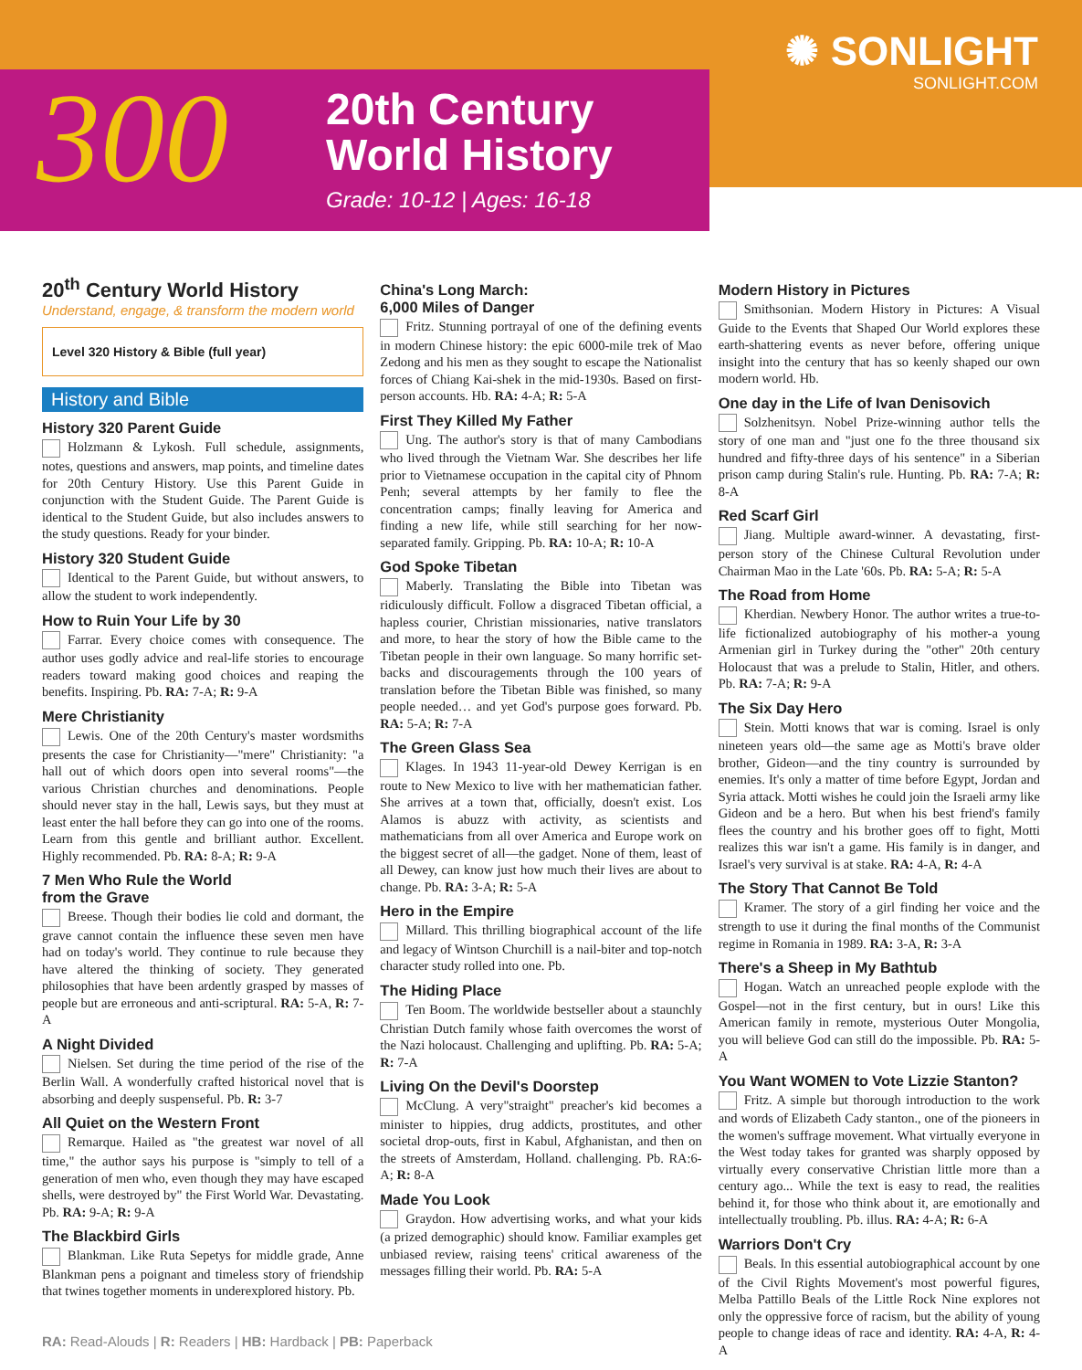300
20th Century
World History
Grade: 10-12 | Ages: 16-18
✺ SONLIGHT
SONLIGHT.COM
20<sup>th</sup> Century World History
Understand, engage, & transform the modern world
Level 320 History & Bible (full year)
History and Bible
History 320 Parent Guide
Holzmann & Lykosh. Full schedule, assignments, notes, questions and answers, map points, and timeline dates for 20th Century History. Use this Parent Guide in conjunction with the Student Guide. The Parent Guide is identical to the Student Guide, but also includes answers to the study questions. Ready for your binder.
History 320 Student Guide
Identical to the Parent Guide, but without answers, to allow the student to work independently.
How to Ruin Your Life by 30
Farrar. Every choice comes with consequence. The author uses godly advice and real-life stories to encourage readers toward making good choices and reaping the benefits. Inspiring. Pb. RA: 7-A; R: 9-A
Mere Christianity
Lewis. One of the 20th Century's master wordsmiths presents the case for Christianity—"mere" Christianity: "a hall out of which doors open into several rooms"—the various Christian churches and denominations. People should never stay in the hall, Lewis says, but they must at least enter the hall before they can go into one of the rooms. Learn from this gentle and brilliant author. Excellent. Highly recommended. Pb. RA: 8-A; R: 9-A
7 Men Who Rule the World
from the Grave
Breese. Though their bodies lie cold and dormant, the grave cannot contain the influence these seven men have had on today's world. They continue to rule because they have altered the thinking of society. They generated philosophies that have been ardently grasped by masses of people but are erroneous and anti-scriptural. RA: 5-A, R: 7-A
A Night Divided
Nielsen. Set during the time period of the rise of the Berlin Wall. A wonderfully crafted historical novel that is absorbing and deeply suspenseful. Pb. R: 3-7
All Quiet on the Western Front
Remarque. Hailed as "the greatest war novel of all time," the author says his purpose is "simply to tell of a generation of men who, even though they may have escaped shells, were destroyed by" the First World War. Devastating. Pb. RA: 9-A; R: 9-A
The Blackbird Girls
Blankman. Like Ruta Sepetys for middle grade, Anne Blankman pens a poignant and timeless story of friendship that twines together moments in underexplored history. Pb.
China's Long March:
6,000 Miles of Danger
Fritz. Stunning portrayal of one of the defining events in modern Chinese history: the epic 6000-mile trek of Mao Zedong and his men as they sought to escape the Nationalist forces of Chiang Kai-shek in the mid-1930s. Based on first-person accounts. Hb. RA: 4-A; R: 5-A
First They Killed My Father
Ung. The author's story is that of many Cambodians who lived through the Vietnam War. She describes her life prior to Vietnamese occupation in the capital city of Phnom Penh; several attempts by her family to flee the concentration camps; finally leaving for America and finding a new life, while still searching for her now-separated family. Gripping. Pb. RA: 10-A; R: 10-A
God Spoke Tibetan
Maberly. Translating the Bible into Tibetan was ridiculously difficult. Follow a disgraced Tibetan official, a hapless courier, Christian missionaries, native translators and more, to hear the story of how the Bible came to the Tibetan people in their own language. So many horrific set-backs and discouragements through the 100 years of translation before the Tibetan Bible was finished, so many people needed… and yet God's purpose goes forward. Pb. RA: 5-A; R: 7-A
The Green Glass Sea
Klages. In 1943 11-year-old Dewey Kerrigan is en route to New Mexico to live with her mathematician father. She arrives at a town that, officially, doesn't exist. Los Alamos is abuzz with activity, as scientists and mathematicians from all over America and Europe work on the biggest secret of all—the gadget. None of them, least of all Dewey, can know just how much their lives are about to change. Pb. RA: 3-A; R: 5-A
Hero in the Empire
Millard. This thrilling biographical account of the life and legacy of Wintson Churchill is a nail-biter and top-notch character study rolled into one. Pb.
The Hiding Place
Ten Boom. The worldwide bestseller about a staunchly Christian Dutch family whose faith overcomes the worst of the Nazi holocaust. Challenging and uplifting. Pb. RA: 5-A; R: 7-A
Living On the Devil's Doorstep
McClung. A very"straight" preacher's kid becomes a minister to hippies, drug addicts, prostitutes, and other societal drop-outs, first in Kabul, Afghanistan, and then on the streets of Amsterdam, Holland. challenging. Pb. RA:6-A; R: 8-A
Made You Look
Graydon. How advertising works, and what your kids (a prized demographic) should know. Familiar examples get unbiased review, raising teens' critical awareness of the messages filling their world. Pb. RA: 5-A
Modern History in Pictures
Smithsonian. Modern History in Pictures: A Visual Guide to the Events that Shaped Our World explores these earth-shattering events as never before, offering unique insight into the century that has so keenly shaped our own modern world. Hb.
One day in the Life of Ivan Denisovich
Solzhenitsyn. Nobel Prize-winning author tells the story of one man and "just one fo the three thousand six hundred and fifty-three days of his sentence" in a Siberian prison camp during Stalin's rule. Hunting. Pb. RA: 7-A; R: 8-A
Red Scarf Girl
Jiang. Multiple award-winner. A devastating, first-person story of the Chinese Cultural Revolution under Chairman Mao in the Late '60s. Pb. RA: 5-A; R: 5-A
The Road from Home
Kherdian. Newbery Honor. The author writes a true-to-life fictionalized autobiography of his mother-a young Armenian girl in Turkey during the "other" 20th century Holocaust that was a prelude to Stalin, Hitler, and others. Pb. RA: 7-A; R: 9-A
The Six Day Hero
Stein. Motti knows that war is coming. Israel is only nineteen years old—the same age as Motti's brave older brother, Gideon—and the tiny country is surrounded by enemies. It's only a matter of time before Egypt, Jordan and Syria attack. Motti wishes he could join the Israeli army like Gideon and be a hero. But when his best friend's family flees the country and his brother goes off to fight, Motti realizes this war isn't a game. His family is in danger, and Israel's very survival is at stake. RA: 4-A, R: 4-A
The Story That Cannot Be Told
Kramer. The story of a girl finding her voice and the strength to use it during the final months of the Communist regime in Romania in 1989. RA: 3-A, R: 3-A
There's a Sheep in My Bathtub
Hogan. Watch an unreached people explode with the Gospel—not in the first century, but in ours! Like this American family in remote, mysterious Outer Mongolia, you will believe God can still do the impossible. Pb. RA: 5-A
You Want WOMEN to Vote Lizzie Stanton?
Fritz. A simple but thorough introduction to the work and words of Elizabeth Cady stanton., one of the pioneers in the women's suffrage movement. What virtually everyone in the West today takes for granted was sharply opposed by virtually every conservative Christian little more than a century ago... While the text is easy to read, the realities behind it, for those who think about it, are emotionally and intellectually troubling. Pb. illus. RA: 4-A; R: 6-A
Warriors Don't Cry
Beals. In this essential autobiographical account by one of the Civil Rights Movement's most powerful figures, Melba Pattillo Beals of the Little Rock Nine explores not only the oppressive force of racism, but the ability of young people to change ideas of race and identity. RA: 4-A, R: 4-A
RA: Read-Alouds | R: Readers | HB: Hardback | PB: Paperback